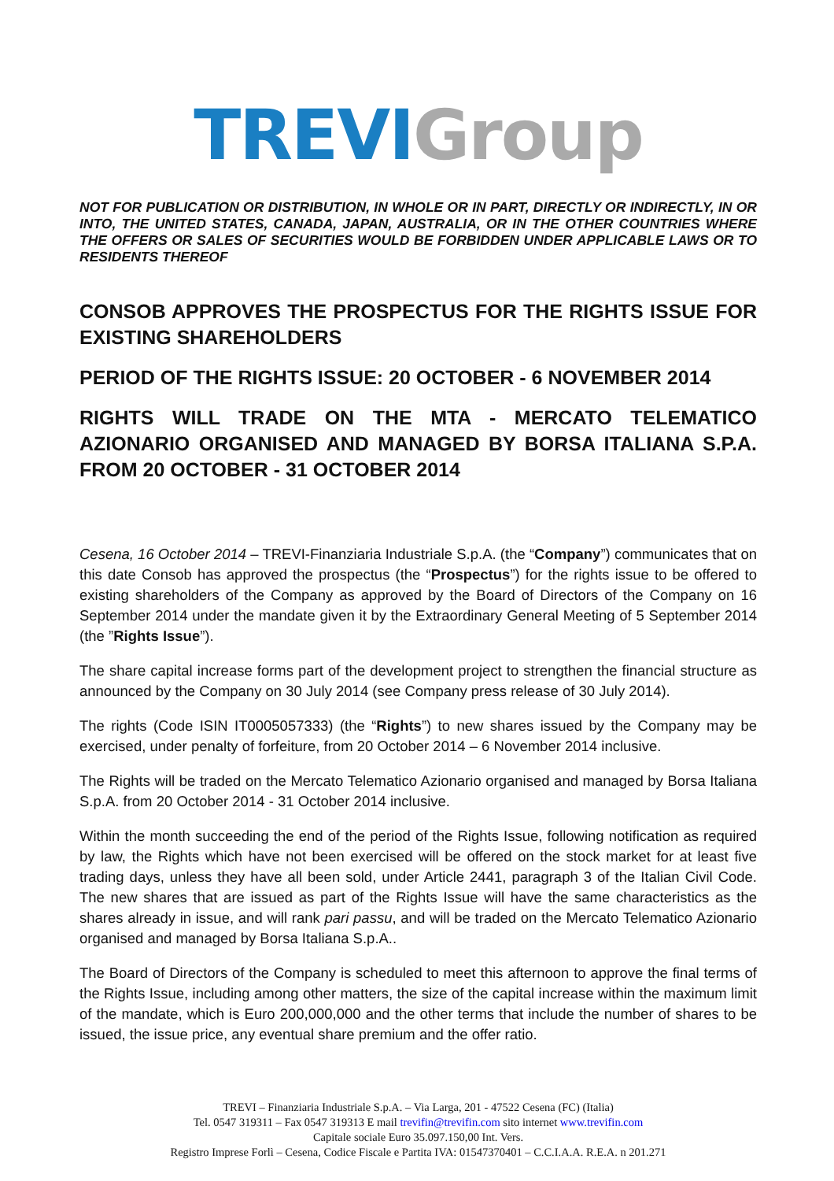TREVI Group
NOT FOR PUBLICATION OR DISTRIBUTION, IN WHOLE OR IN PART, DIRECTLY OR INDIRECTLY, IN OR INTO, THE UNITED STATES, CANADA, JAPAN, AUSTRALIA, OR IN THE OTHER COUNTRIES WHERE THE OFFERS OR SALES OF SECURITIES WOULD BE FORBIDDEN UNDER APPLICABLE LAWS OR TO RESIDENTS THEREOF
CONSOB APPROVES THE PROSPECTUS FOR THE RIGHTS ISSUE FOR EXISTING SHAREHOLDERS
PERIOD OF THE RIGHTS ISSUE: 20 OCTOBER - 6 NOVEMBER 2014
RIGHTS WILL TRADE ON THE MTA - MERCATO TELEMATICO AZIONARIO ORGANISED AND MANAGED BY BORSA ITALIANA S.P.A. FROM 20 OCTOBER - 31 OCTOBER 2014
Cesena, 16 October 2014 – TREVI-Finanziaria Industriale S.p.A. (the “Company”) communicates that on this date Consob has approved the prospectus (the “Prospectus”) for the rights issue to be offered to existing shareholders of the Company as approved by the Board of Directors of the Company on 16 September 2014 under the mandate given it by the Extraordinary General Meeting of 5 September 2014 (the ”Rights Issue”).
The share capital increase forms part of the development project to strengthen the financial structure as announced by the Company on 30 July 2014 (see Company press release of 30 July 2014).
The rights (Code ISIN IT0005057333) (the “Rights”) to new shares issued by the Company may be exercised, under penalty of forfeiture, from 20 October 2014 – 6 November 2014 inclusive.
The Rights will be traded on the Mercato Telematico Azionario organised and managed by Borsa Italiana S.p.A. from 20 October 2014 - 31 October 2014 inclusive.
Within the month succeeding the end of the period of the Rights Issue, following notification as required by law, the Rights which have not been exercised will be offered on the stock market for at least five trading days, unless they have all been sold, under Article 2441, paragraph 3 of the Italian Civil Code. The new shares that are issued as part of the Rights Issue will have the same characteristics as the shares already in issue, and will rank pari passu, and will be traded on the Mercato Telematico Azionario organised and managed by Borsa Italiana S.p.A..
The Board of Directors of the Company is scheduled to meet this afternoon to approve the final terms of the Rights Issue, including among other matters, the size of the capital increase within the maximum limit of the mandate, which is Euro 200,000,000 and the other terms that include the number of shares to be issued, the issue price, any eventual share premium and the offer ratio.
TREVI – Finanziaria Industriale S.p.A. – Via Larga, 201 - 47522 Cesena (FC) (Italia)
Tel. 0547 319311 – Fax 0547 319313 E mail trevifin@trevifin.com sito internet www.trevifin.com
Capitale sociale Euro 35.097.150,00 Int. Vers.
Registro Imprese Forlì – Cesena, Codice Fiscale e Partita IVA: 01547370401 – C.C.I.A.A. R.E.A. n 201.271